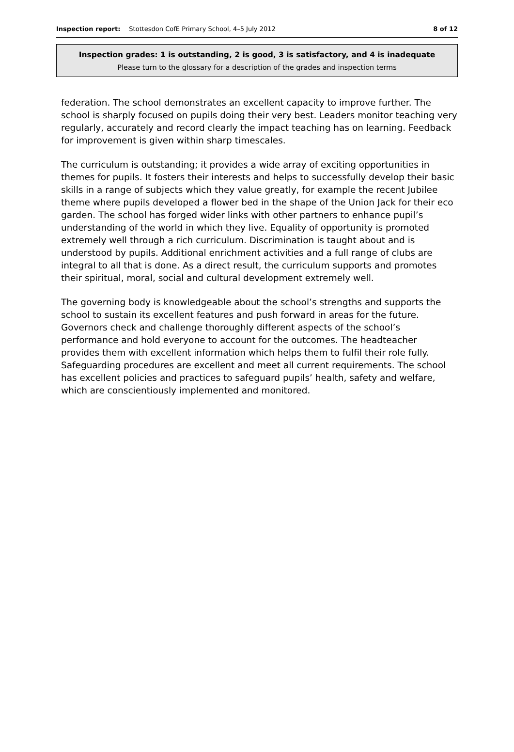Inspection report: Stottesdon CofE Primary School, 4–5 July 2012 8 of 12
Inspection grades: 1 is outstanding, 2 is good, 3 is satisfactory, and 4 is inadequate
Please turn to the glossary for a description of the grades and inspection terms
federation. The school demonstrates an excellent capacity to improve further. The school is sharply focused on pupils doing their very best. Leaders monitor teaching very regularly, accurately and record clearly the impact teaching has on learning. Feedback for improvement is given within sharp timescales.
The curriculum is outstanding; it provides a wide array of exciting opportunities in themes for pupils. It fosters their interests and helps to successfully develop their basic skills in a range of subjects which they value greatly, for example the recent Jubilee theme where pupils developed a flower bed in the shape of the Union Jack for their eco garden. The school has forged wider links with other partners to enhance pupil’s understanding of the world in which they live. Equality of opportunity is promoted extremely well through a rich curriculum. Discrimination is taught about and is understood by pupils. Additional enrichment activities and a full range of clubs are integral to all that is done. As a direct result, the curriculum supports and promotes their spiritual, moral, social and cultural development extremely well.
The governing body is knowledgeable about the school’s strengths and supports the school to sustain its excellent features and push forward in areas for the future. Governors check and challenge thoroughly different aspects of the school’s performance and hold everyone to account for the outcomes. The headteacher provides them with excellent information which helps them to fulfil their role fully. Safeguarding procedures are excellent and meet all current requirements. The school has excellent policies and practices to safeguard pupils’ health, safety and welfare, which are conscientiously implemented and monitored.